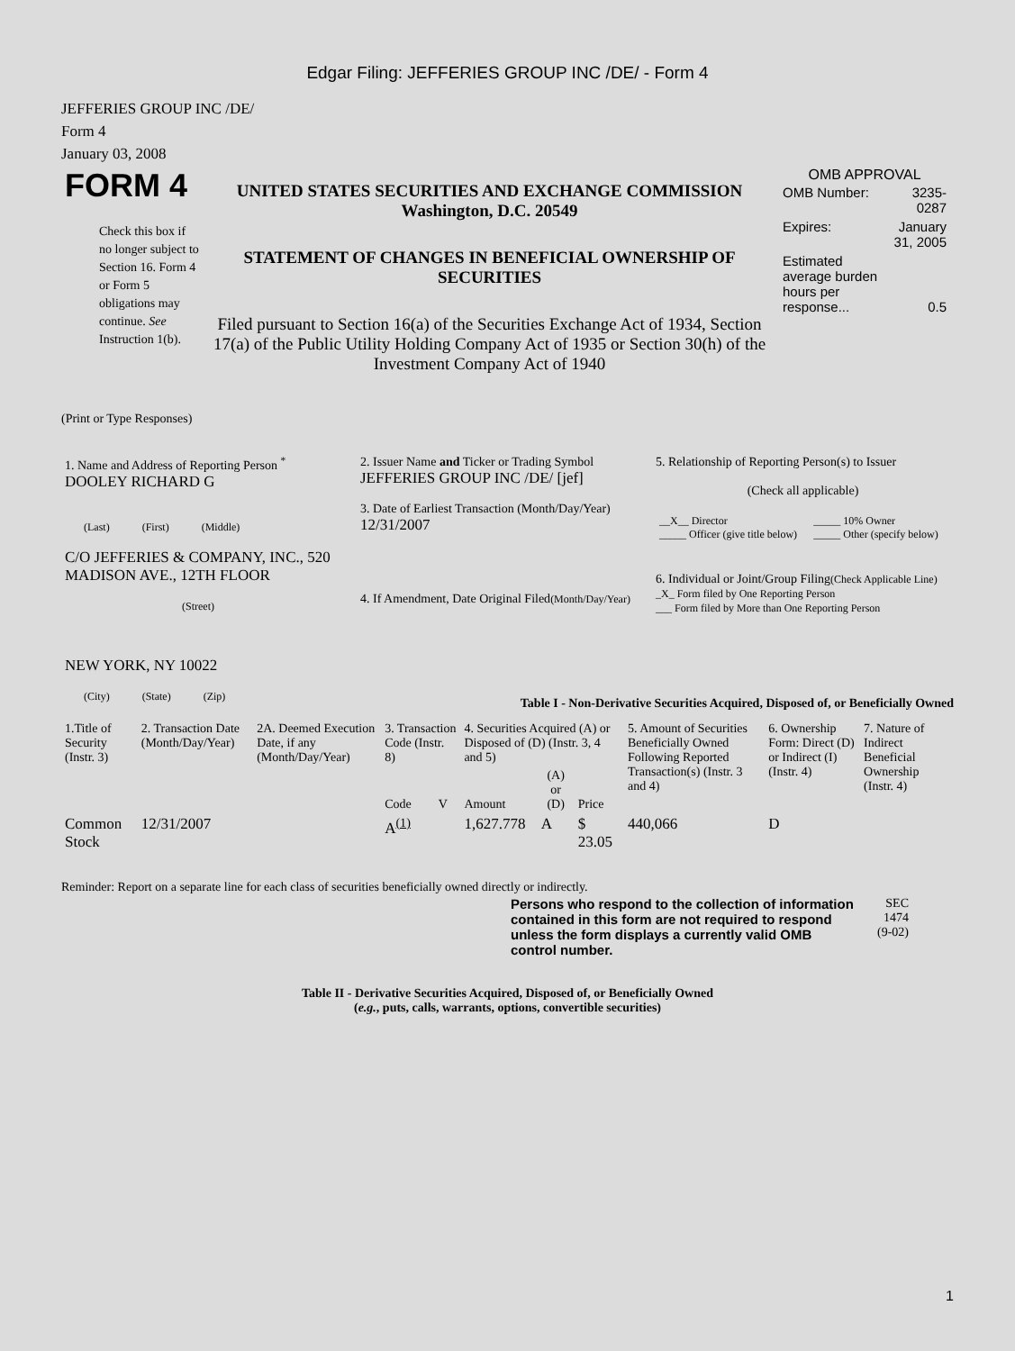Edgar Filing: JEFFERIES GROUP INC /DE/ - Form 4
JEFFERIES GROUP INC /DE/
Form 4
January 03, 2008
| FORM 4 Check this box if no longer subject to Section 16. Form 4 or Form 5 obligations may continue. See Instruction 1(b). | UNITED STATES SECURITIES AND EXCHANGE COMMISSION Washington, D.C. 20549 STATEMENT OF CHANGES IN BENEFICIAL OWNERSHIP OF SECURITIES Filed pursuant to Section 16(a) of the Securities Exchange Act of 1934, Section 17(a) of the Public Utility Holding Company Act of 1935 or Section 30(h) of the Investment Company Act of 1940 | OMB APPROVAL / OMB Number: / 3235-0287 / / Expires: / January 31, 2005 / / Estimated average burden hours per response... / 0.5 / |
(Print or Type Responses)
| 1. Name and Address of Reporting Person <sup>*</sup> DOOLEY RICHARD G (Last) (First) (Middle) C/O JEFFERIES & COMPANY, INC., 520 MADISON AVE., 12TH FLOOR (Street) NEW YORK, NY 10022 (City) (State) (Zip) | 2. Issuer Name and Ticker or Trading Symbol JEFFERIES GROUP INC /DE/ [jef] 3. Date of Earliest Transaction (Month/Day/Year) 12/31/2007 4. If Amendment, Date Original Filed (Month/Day/Year) | 5. Relationship of Reporting Person(s) to Issuer (Check all applicable) / __X__ Director _____ Officer (give title below) / _____ 10% Owner _____ Other (specify below) / 6. Individual or Joint/Group Filing (Check Applicable Line) _X_ Form filed by One Reporting Person ___ Form filed by More than One Reporting Person |
Table I - Non-Derivative Securities Acquired, Disposed of, or Beneficially Owned
| 1.Title of Security (Instr. 3) | 2. Transaction Date (Month/Day/Year) | 2A. Deemed Execution Date, if any (Month/Day/Year) | 3. Transaction Code (Instr. 8) | | 4. Securities Acquired (A) or Disposed of (D) (Instr. 3, 4 and 5) | | | 5. Amount of Securities Beneficially Owned Following Reported Transaction(s) (Instr. 3 and 4) | 6. Ownership Form: Direct (D) or Indirect (I) (Instr. 4) | 7. Nature of Indirect Beneficial Ownership (Instr. 4) |
| --- | --- | --- | --- | --- | --- | --- | --- | --- | --- | --- |
| | | | Code | V | Amount | (A) or (D) | Price | | | |
| Common Stock | 12/31/2007 | | A<sup>(1)</sup> | | 1,627.778 | A | $ 23.05 | 440,066 | D | |
Reminder: Report on a separate line for each class of securities beneficially owned directly or indirectly.
| Persons who respond to the collection of information contained in this form are not required to respond unless the form displays a currently valid OMB control number. | SEC 1474 (9-02) |
Table II - Derivative Securities Acquired, Disposed of, or Beneficially Owned
(e.g., puts, calls, warrants, options, convertible securities)
1